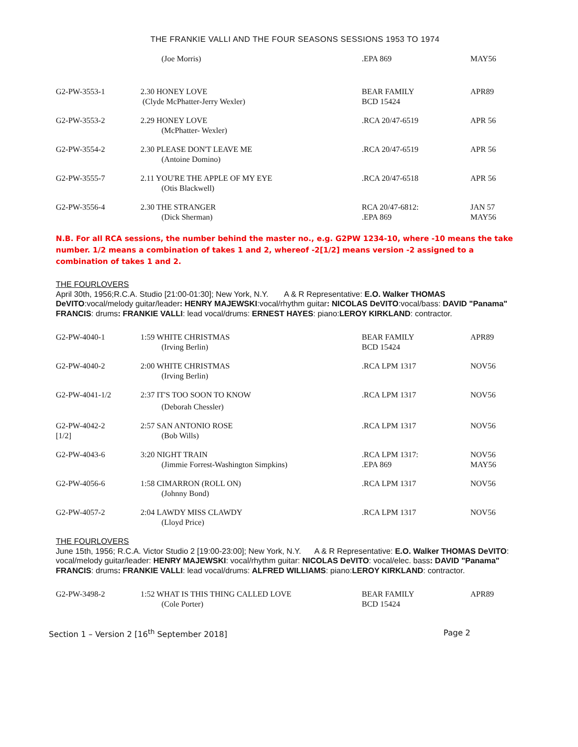THE FRANKIE VALLI AND THE FOUR SEASONS SESSIONS 1953 TO 1974
| | (Joe Morris) | .EPA 869 | MAY56 |
| G2-PW-3553-1 | 2.30 HONEY LOVE (Clyde McPhatter-Jerry Wexler) | BEAR FAMILY BCD 15424 | APR89 |
| G2-PW-3553-2 | 2.29 HONEY LOVE (McPhatter- Wexler) | .RCA 20/47-6519 | APR 56 |
| G2-PW-3554-2 | 2.30 PLEASE DON'T LEAVE ME (Antoine Domino) | .RCA 20/47-6519 | APR 56 |
| G2-PW-3555-7 | 2.11 YOU'RE THE APPLE OF MY EYE (Otis Blackwell) | .RCA 20/47-6518 | APR 56 |
| G2-PW-3556-4 | 2.30 THE STRANGER (Dick Sherman) | RCA 20/47-6812: .EPA 869 | JAN 57 MAY56 |
N.B. For all RCA sessions, the number behind the master no., e.g. G2PW 1234-10, where -10 means the take number. 1/2 means a combination of takes 1 and 2, whereof -2[1/2] means version -2 assigned to a combination of takes 1 and 2.
THE FOURLOVERS
April 30th, 1956;R.C.A. Studio [21:00-01:30]; New York, N.Y. A & R Representative: E.O. Walker THOMAS DeVITO:vocal/melody guitar/leader: HENRY MAJEWSKI:vocal/rhythm guitar: NICOLAS DeVITO:vocal/bass: DAVID "Panama" FRANCIS: drums: FRANKIE VALLI: lead vocal/drums: ERNEST HAYES: piano:LEROY KIRKLAND: contractor.
| G2-PW-4040-1 | 1:59 WHITE CHRISTMAS (Irving Berlin) | BEAR FAMILY BCD 15424 | APR89 |
| G2-PW-4040-2 | 2:00 WHITE CHRISTMAS (Irving Berlin) | .RCA LPM 1317 | NOV56 |
| G2-PW-4041-1/2 | 2:37 IT'S TOO SOON TO KNOW (Deborah Chessler) | .RCA LPM 1317 | NOV56 |
| G2-PW-4042-2 [1/2] | 2:57 SAN ANTONIO ROSE (Bob Wills) | .RCA LPM 1317 | NOV56 |
| G2-PW-4043-6 | 3:20 NIGHT TRAIN (Jimmie Forrest-Washington Simpkins) | .RCA LPM 1317: .EPA 869 | NOV56 MAY56 |
| G2-PW-4056-6 | 1:58 CIMARRON (ROLL ON) (Johnny Bond) | .RCA LPM 1317 | NOV56 |
| G2-PW-4057-2 | 2:04 LAWDY MISS CLAWDY (Lloyd Price) | .RCA LPM 1317 | NOV56 |
THE FOURLOVERS
June 15th, 1956; R.C.A. Victor Studio 2 [19:00-23:00]; New York, N.Y. A & R Representative: E.O. Walker THOMAS DeVITO: vocal/melody guitar/leader: HENRY MAJEWSKI: vocal/rhythm guitar: NICOLAS DeVITO: vocal/elec. bass: DAVID "Panama" FRANCIS: drums: FRANKIE VALLI: lead vocal/drums: ALFRED WILLIAMS: piano:LEROY KIRKLAND: contractor.
| G2-PW-3498-2 | 1:52 WHAT IS THIS THING CALLED LOVE (Cole Porter) | BEAR FAMILY BCD 15424 | APR89 |
Section 1 – Version 2 [16<sup>th</sup> September 2018] Page 2